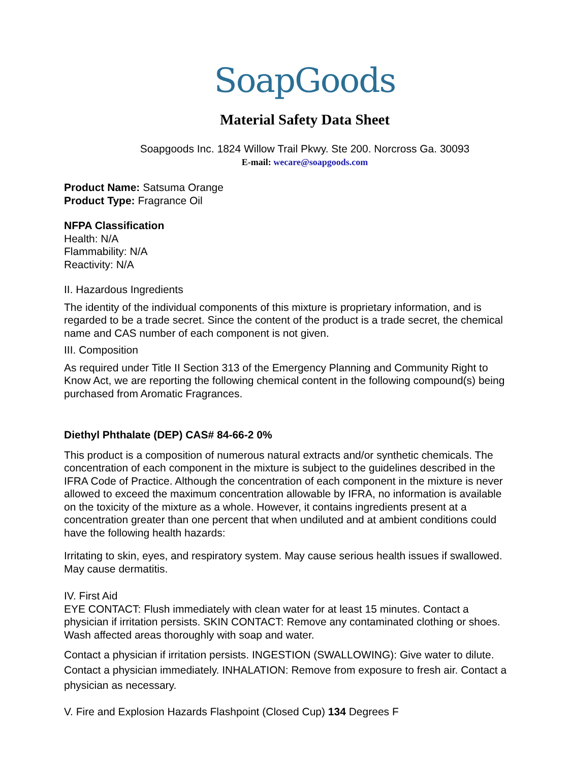SoapGoods
Material Safety Data Sheet
Soapgoods Inc. 1824 Willow Trail Pkwy. Ste 200. Norcross Ga. 30093
E-mail: wecare@soapgoods.com
Product Name: Satsuma Orange
Product Type: Fragrance Oil
NFPA Classification
Health: N/A
Flammability: N/A
Reactivity: N/A
II. Hazardous Ingredients
The identity of the individual components of this mixture is proprietary information, and is regarded to be a trade secret. Since the content of the product is a trade secret, the chemical name and CAS number of each component is not given.
III. Composition
As required under Title II Section 313 of the Emergency Planning and Community Right to Know Act, we are reporting the following chemical content in the following compound(s) being purchased from Aromatic Fragrances.
Diethyl Phthalate (DEP) CAS# 84-66-2 0%
This product is a composition of numerous natural extracts and/or synthetic chemicals. The concentration of each component in the mixture is subject to the guidelines described in the IFRA Code of Practice. Although the concentration of each component in the mixture is never allowed to exceed the maximum concentration allowable by IFRA, no information is available on the toxicity of the mixture as a whole. However, it contains ingredients present at a concentration greater than one percent that when undiluted and at ambient conditions could have the following health hazards:
Irritating to skin, eyes, and respiratory system. May cause serious health issues if swallowed. May cause dermatitis.
IV. First Aid
EYE CONTACT: Flush immediately with clean water for at least 15 minutes. Contact a physician if irritation persists. SKIN CONTACT: Remove any contaminated clothing or shoes. Wash affected areas thoroughly with soap and water.
Contact a physician if irritation persists. INGESTION (SWALLOWING): Give water to dilute. Contact a physician immediately. INHALATION: Remove from exposure to fresh air. Contact a physician as necessary.
V. Fire and Explosion Hazards Flashpoint (Closed Cup) 134 Degrees F